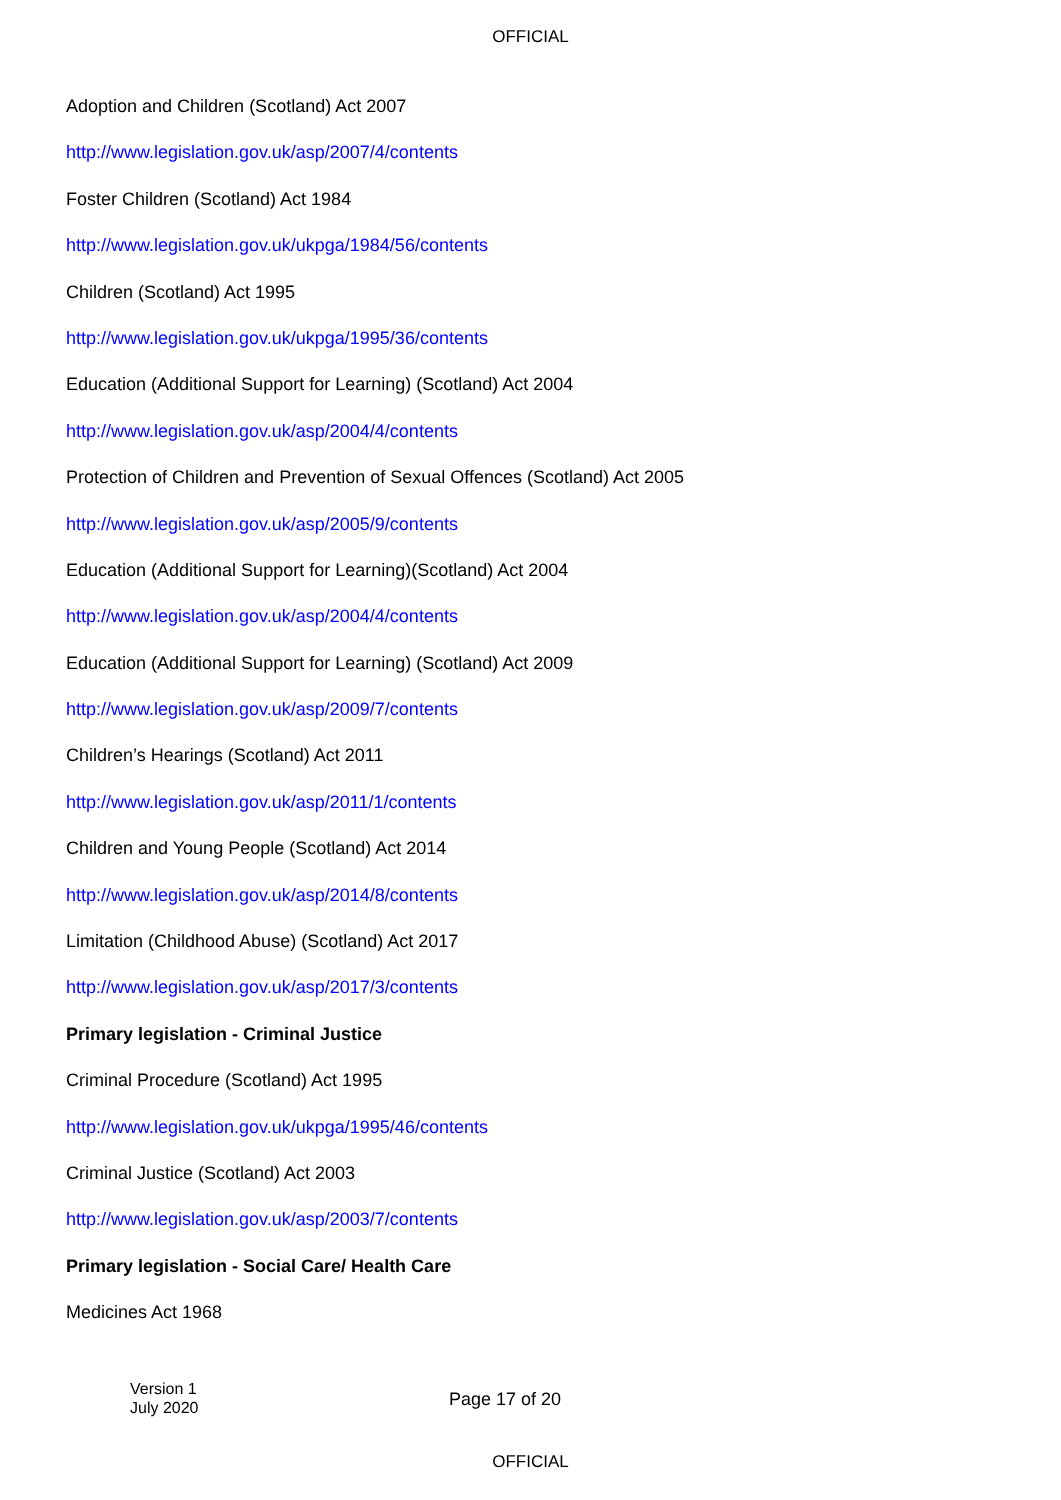OFFICIAL
Adoption and Children (Scotland) Act 2007
http://www.legislation.gov.uk/asp/2007/4/contents
Foster Children (Scotland) Act 1984
http://www.legislation.gov.uk/ukpga/1984/56/contents
Children (Scotland) Act 1995
http://www.legislation.gov.uk/ukpga/1995/36/contents
Education (Additional Support for Learning) (Scotland) Act 2004
http://www.legislation.gov.uk/asp/2004/4/contents
Protection of Children and Prevention of Sexual Offences (Scotland) Act 2005
http://www.legislation.gov.uk/asp/2005/9/contents
Education (Additional Support for Learning)(Scotland) Act 2004
http://www.legislation.gov.uk/asp/2004/4/contents
Education (Additional Support for Learning) (Scotland) Act 2009
http://www.legislation.gov.uk/asp/2009/7/contents
Children’s Hearings (Scotland) Act 2011
http://www.legislation.gov.uk/asp/2011/1/contents
Children and Young People (Scotland) Act 2014
http://www.legislation.gov.uk/asp/2014/8/contents
Limitation (Childhood Abuse) (Scotland) Act 2017
http://www.legislation.gov.uk/asp/2017/3/contents
Primary legislation - Criminal Justice
Criminal Procedure (Scotland) Act 1995
http://www.legislation.gov.uk/ukpga/1995/46/contents
Criminal Justice (Scotland) Act 2003
http://www.legislation.gov.uk/asp/2003/7/contents
Primary legislation - Social Care/ Health Care
Medicines Act 1968
Version 1
July 2020
Page 17 of 20
OFFICIAL